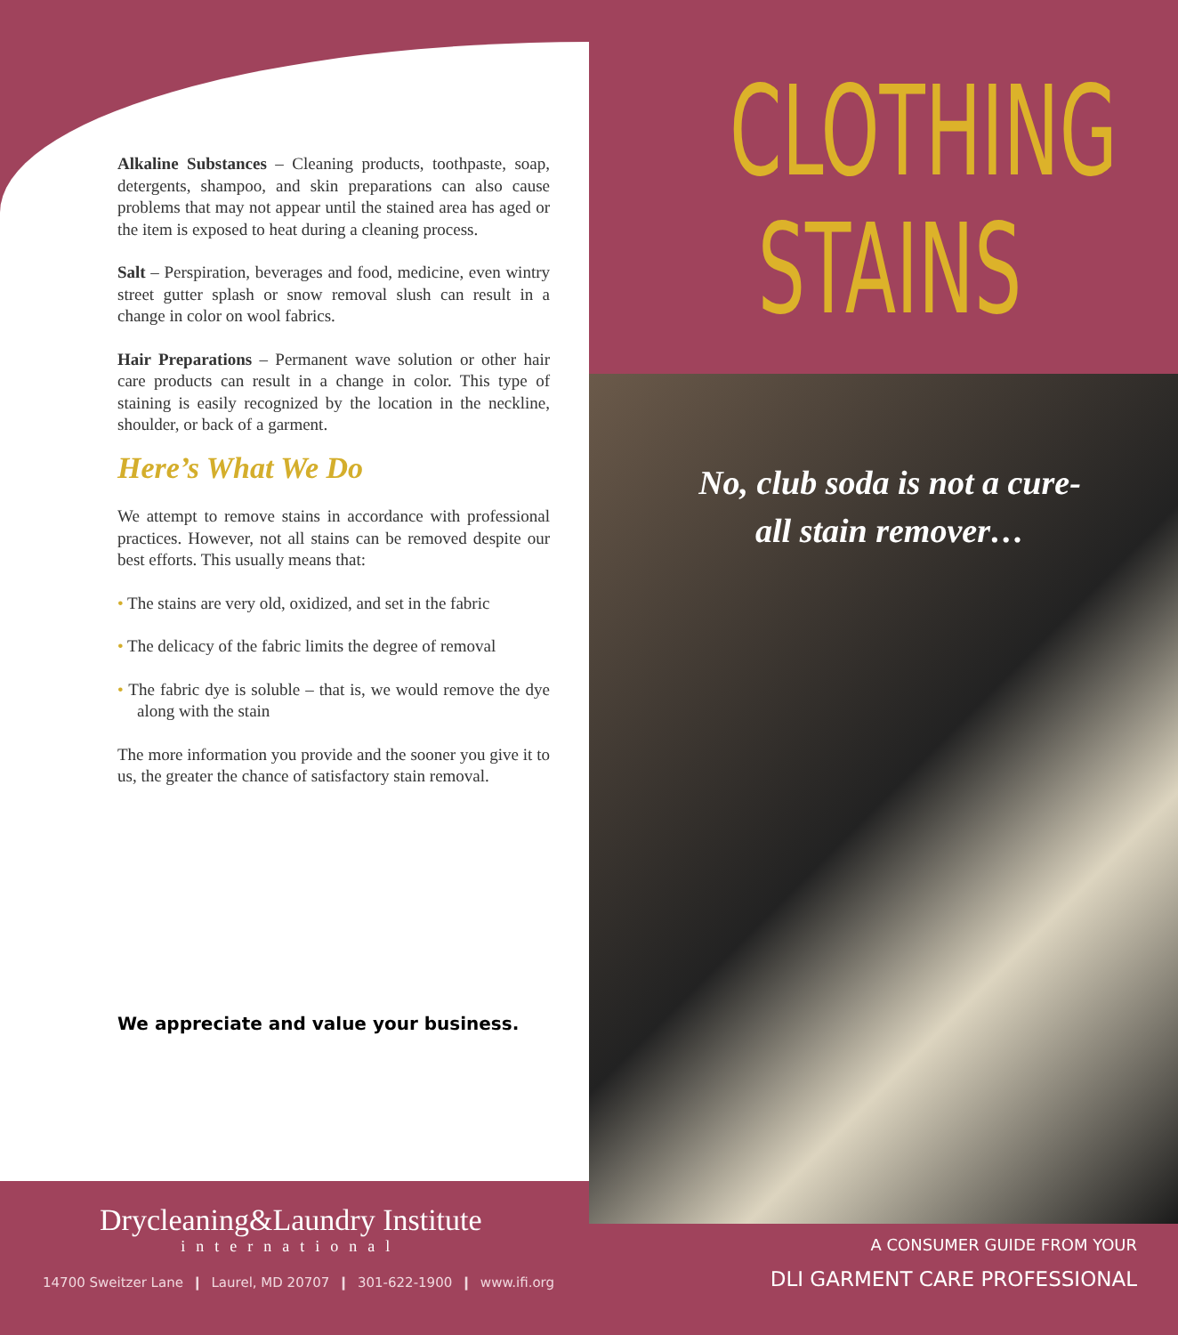Alkaline Substances – Cleaning products, toothpaste, soap, detergents, shampoo, and skin preparations can also cause problems that may not appear until the stained area has aged or the item is exposed to heat during a cleaning process.
Salt – Perspiration, beverages and food, medicine, even wintry street gutter splash or snow removal slush can result in a change in color on wool fabrics.
Hair Preparations – Permanent wave solution or other hair care products can result in a change in color. This type of staining is easily recognized by the location in the neckline, shoulder, or back of a garment.
Here’s What We Do
We attempt to remove stains in accordance with professional practices. However, not all stains can be removed despite our best efforts. This usually means that:
• The stains are very old, oxidized, and set in the fabric
• The delicacy of the fabric limits the degree of removal
• The fabric dye is soluble – that is, we would remove the dye along with the stain
The more information you provide and the sooner you give it to us, the greater the chance of satisfactory stain removal.
We appreciate and value your business.
Drycleaning&Laundry Institute
international
14700 Sweitzer Lane ❙ Laurel, MD 20707 ❙ 301-622-1900 ❙ www.ifi.org
CLOTHING
STAINS
No, club soda is not a cure-all stain remover…
A CONSUMER GUIDE FROM YOUR
DLI GARMENT CARE PROFESSIONAL